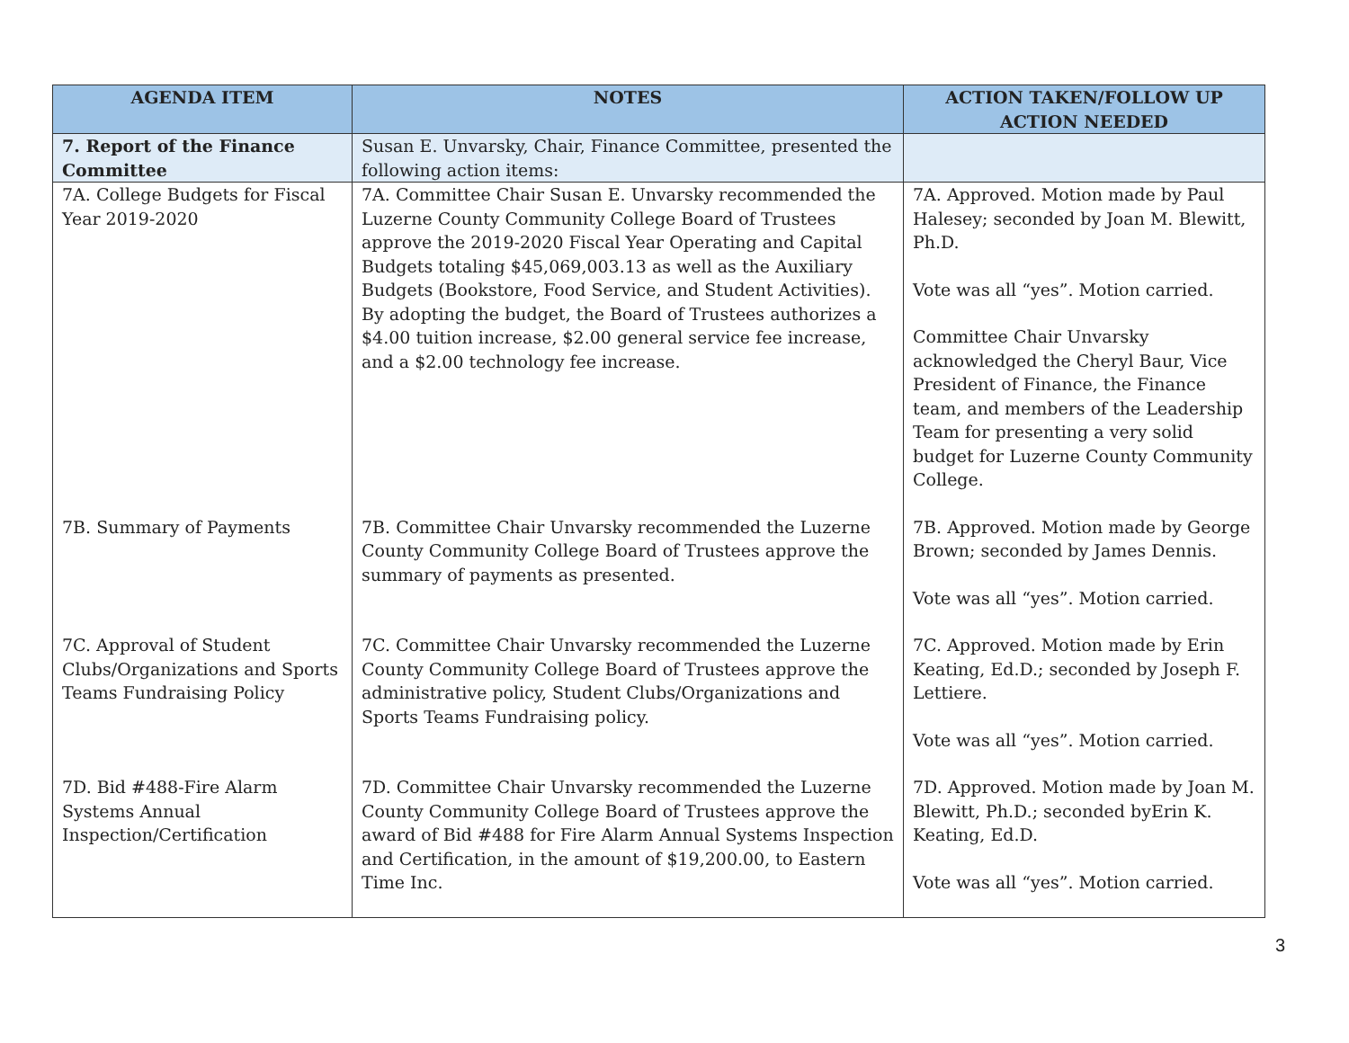| AGENDA ITEM | NOTES | ACTION TAKEN/FOLLOW UP ACTION NEEDED |
| --- | --- | --- |
| 7. Report of the Finance Committee | Susan E. Unvarsky, Chair, Finance Committee, presented the following action items: | |
| 7A. College Budgets for Fiscal Year 2019-2020 | 7A. Committee Chair Susan E. Unvarsky recommended the Luzerne County Community College Board of Trustees approve the 2019-2020 Fiscal Year Operating and Capital Budgets totaling $45,069,003.13 as well as the Auxiliary Budgets (Bookstore, Food Service, and Student Activities). By adopting the budget, the Board of Trustees authorizes a $4.00 tuition increase, $2.00 general service fee increase, and a $2.00 technology fee increase. | 7A. Approved. Motion made by Paul Halesey; seconded by Joan M. Blewitt, Ph.D. Vote was all “yes”. Motion carried. Committee Chair Unvarsky acknowledged the Cheryl Baur, Vice President of Finance, the Finance team, and members of the Leadership Team for presenting a very solid budget for Luzerne County Community College. |
| 7B. Summary of Payments | 7B. Committee Chair Unvarsky recommended the Luzerne County Community College Board of Trustees approve the summary of payments as presented. | 7B. Approved. Motion made by George Brown; seconded by James Dennis. Vote was all “yes”. Motion carried. |
| 7C. Approval of Student Clubs/Organizations and Sports Teams Fundraising Policy | 7C. Committee Chair Unvarsky recommended the Luzerne County Community College Board of Trustees approve the administrative policy, Student Clubs/Organizations and Sports Teams Fundraising policy. | 7C. Approved. Motion made by Erin Keating, Ed.D.; seconded by Joseph F. Lettiere. Vote was all “yes”. Motion carried. |
| 7D. Bid #488-Fire Alarm Systems Annual Inspection/Certification | 7D. Committee Chair Unvarsky recommended the Luzerne County Community College Board of Trustees approve the award of Bid #488 for Fire Alarm Annual Systems Inspection and Certification, in the amount of $19,200.00, to Eastern Time Inc. | 7D. Approved. Motion made by Joan M. Blewitt, Ph.D.; seconded byErin K. Keating, Ed.D. Vote was all “yes”. Motion carried. |
3